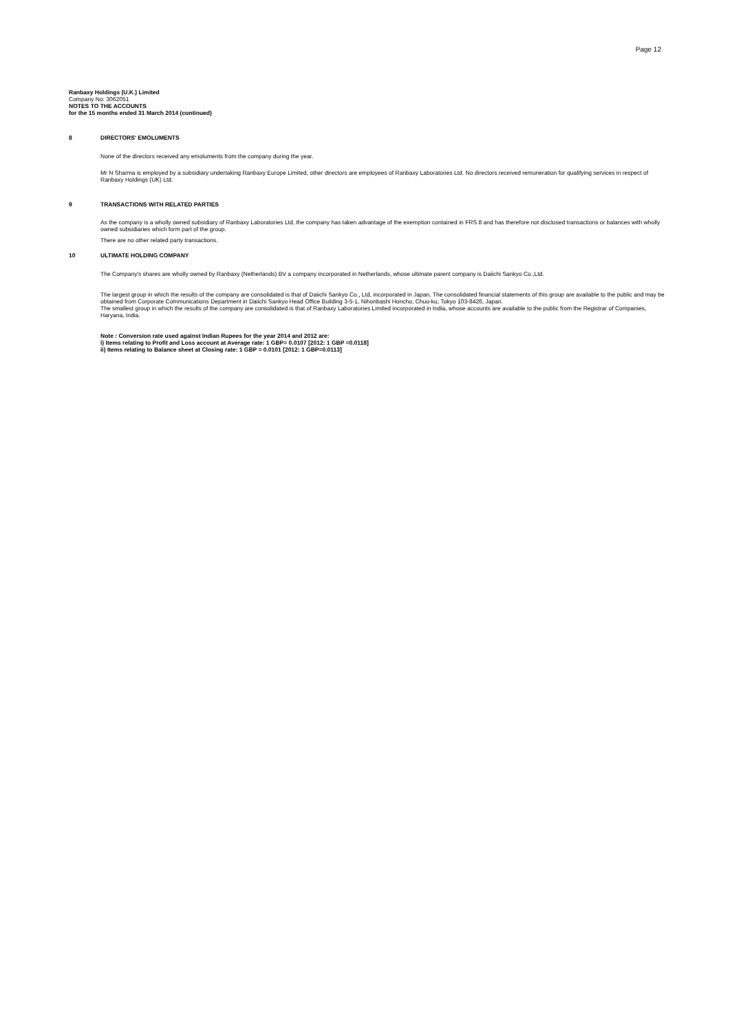Page 12
Ranbaxy Holdings (U.K.) Limited
Company No: 3062051
NOTES TO THE ACCOUNTS
for the 15 months ended 31 March 2014 (continued)
8 DIRECTORS' EMOLUMENTS
None of the directors received any emoluments from the company during the year.
Mr N Sharma is employed by a subsidiary undertaking Ranbaxy Europe Limited, other directors are employees of Ranbaxy Laboratories Ltd. No directors received remuneration for qualifying services in respect of Ranbaxy Holdings (UK) Ltd.
9 TRANSACTIONS WITH RELATED PARTIES
As the company is a wholly owned subsidiary of Ranbaxy Laboratories Ltd, the company has taken advantage of the exemption contained in FRS 8 and has therefore not disclosed transactions or balances with wholly owned subsidiaries which form part of the group.
There are no other related party transactions.
10 ULTIMATE HOLDING COMPANY
The Company's shares are wholly owned by Ranbaxy (Netherlands) BV a company incorporated in Netherlands, whose ultimate parent company is Daiichi Sankyo Co.,Ltd.
The largest group in which the results of the company are consolidated is that of Daiichi Sankyo Co., Ltd, incorporated in Japan. The consolidated financial statements of this group are available to the public and may be obtained from Corporate Communications Department in Daiichi Sankyo Head Office Building 3-5-1, Nihonbashi Honcho, Chuo-ku, Tokyo 103-8426, Japan.
The smallest group in which the results of the company are consolidated is that of Ranbaxy Laboratories Limited incorporated in India, whose accounts are available to the public from the Registrar of Companies, Haryana, India.
Note : Conversion rate used against Indian Rupees for the year 2014 and 2012 are:
i) Items relating to Profit and Loss account at Average rate: 1 GBP= 0.0107 [2012: 1 GBP =0.0118]
ii) Items relating to Balance sheet at Closing rate: 1 GBP = 0.0101 [2012: 1 GBP=0.0113]